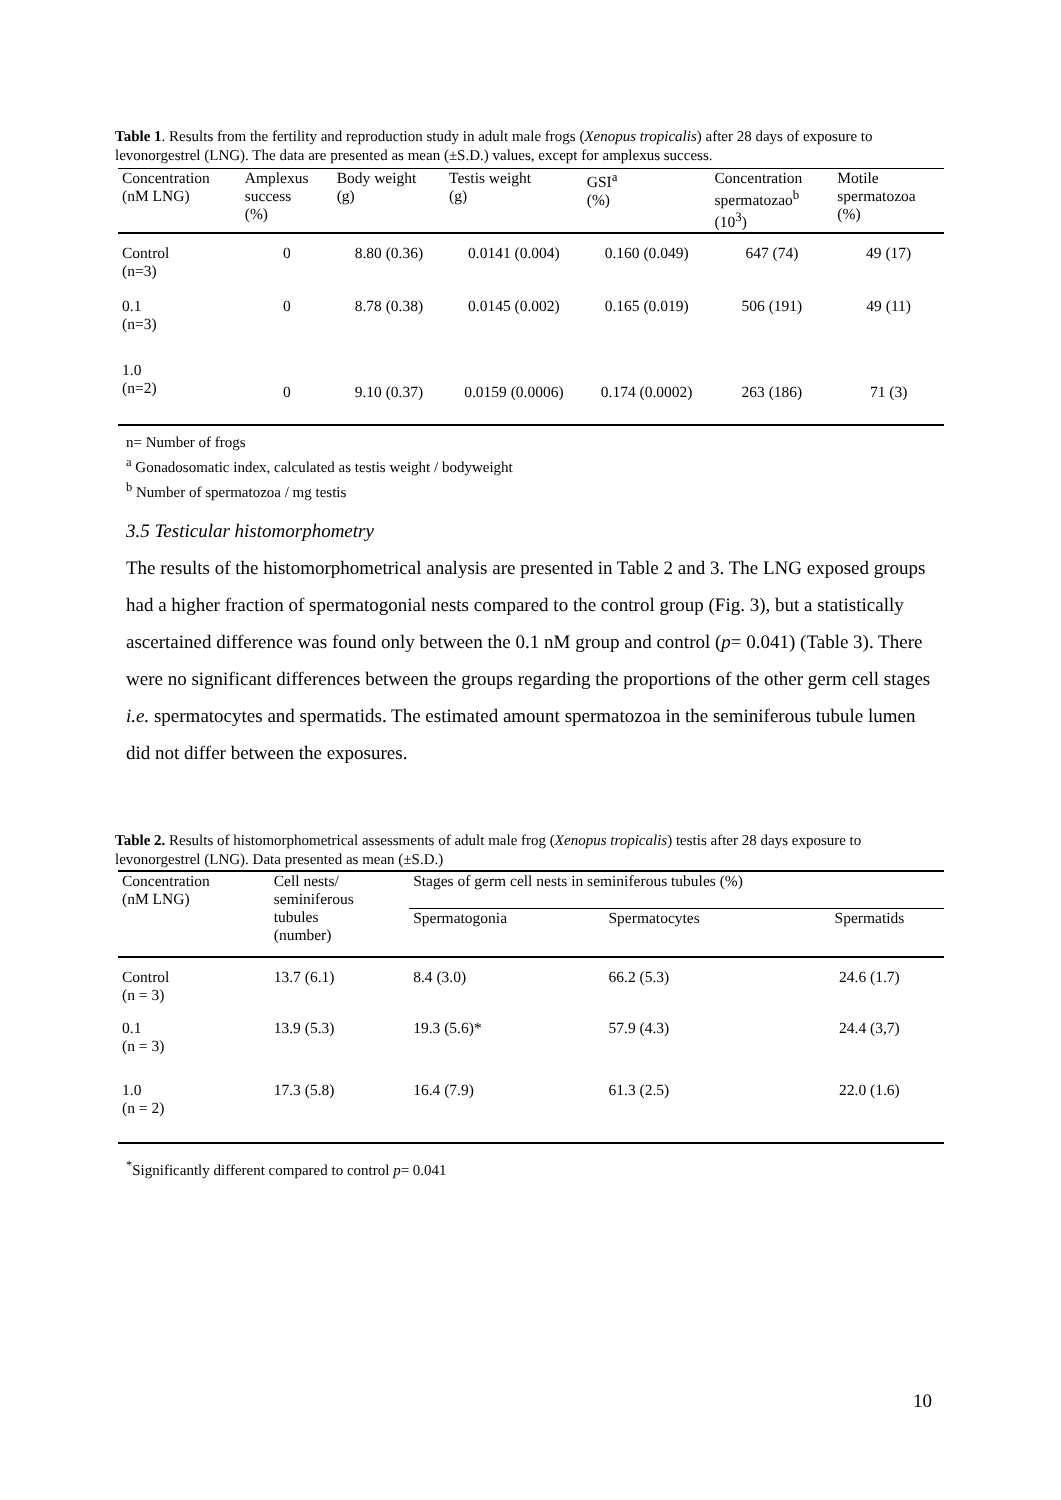Table 1. Results from the fertility and reproduction study in adult male frogs (Xenopus tropicalis) after 28 days of exposure to levonorgestrel (LNG). The data are presented as mean (±S.D.) values, except for amplexus success.
| Concentration (nM LNG) | Amplexus success (%) | Body weight (g) | Testis weight (g) | GSI<sup>a</sup> (%) | Concentration spermatozao<sup>b</sup> (10<sup>3</sup>) | Motile spermatozoa (%) |
| --- | --- | --- | --- | --- | --- | --- |
| Control (n=3) | 0 | 8.80 (0.36) | 0.0141 (0.004) | 0.160 (0.049) | 647 (74) | 49 (17) |
| 0.1 (n=3) | 0 | 8.78 (0.38) | 0.0145 (0.002) | 0.165 (0.019) | 506 (191) | 49 (11) |
| 1.0 (n=2) | 0 | 9.10 (0.37) | 0.0159 (0.0006) | 0.174 (0.0002) | 263 (186) | 71 (3) |
n= Number of frogs
<sup>a</sup> Gonadosomatic index, calculated as testis weight / bodyweight
<sup>b</sup> Number of spermatozoa / mg testis
3.5 Testicular histomorphometry
The results of the histomorphometrical analysis are presented in Table 2 and 3. The LNG exposed groups had a higher fraction of spermatogonial nests compared to the control group (Fig. 3), but a statistically ascertained difference was found only between the 0.1 nM group and control (p= 0.041) (Table 3). There were no significant differences between the groups regarding the proportions of the other germ cell stages i.e. spermatocytes and spermatids. The estimated amount spermatozoa in the seminiferous tubule lumen did not differ between the exposures.
Table 2. Results of histomorphometrical assessments of adult male frog (Xenopus tropicalis) testis after 28 days exposure to levonorgestrel (LNG). Data presented as mean (±S.D.)
| Concentration (nM LNG) | Cell nests/ seminiferous tubules (number) | Stages of germ cell nests in seminiferous tubules (%) | | |
| --- | --- | --- | --- | --- |
| | | Spermatogonia | Spermatocytes | Spermatids |
| Control (n = 3) | 13.7 (6.1) | 8.4 (3.0) | 66.2 (5.3) | 24.6 (1.7) |
| 0.1 (n = 3) | 13.9 (5.3) | 19.3 (5.6)* | 57.9 (4.3) | 24.4 (3,7) |
| 1.0 (n = 2) | 17.3 (5.8) | 16.4 (7.9) | 61.3 (2.5) | 22.0 (1.6) |
<sup>*</sup> Significantly different compared to control p= 0.041
10